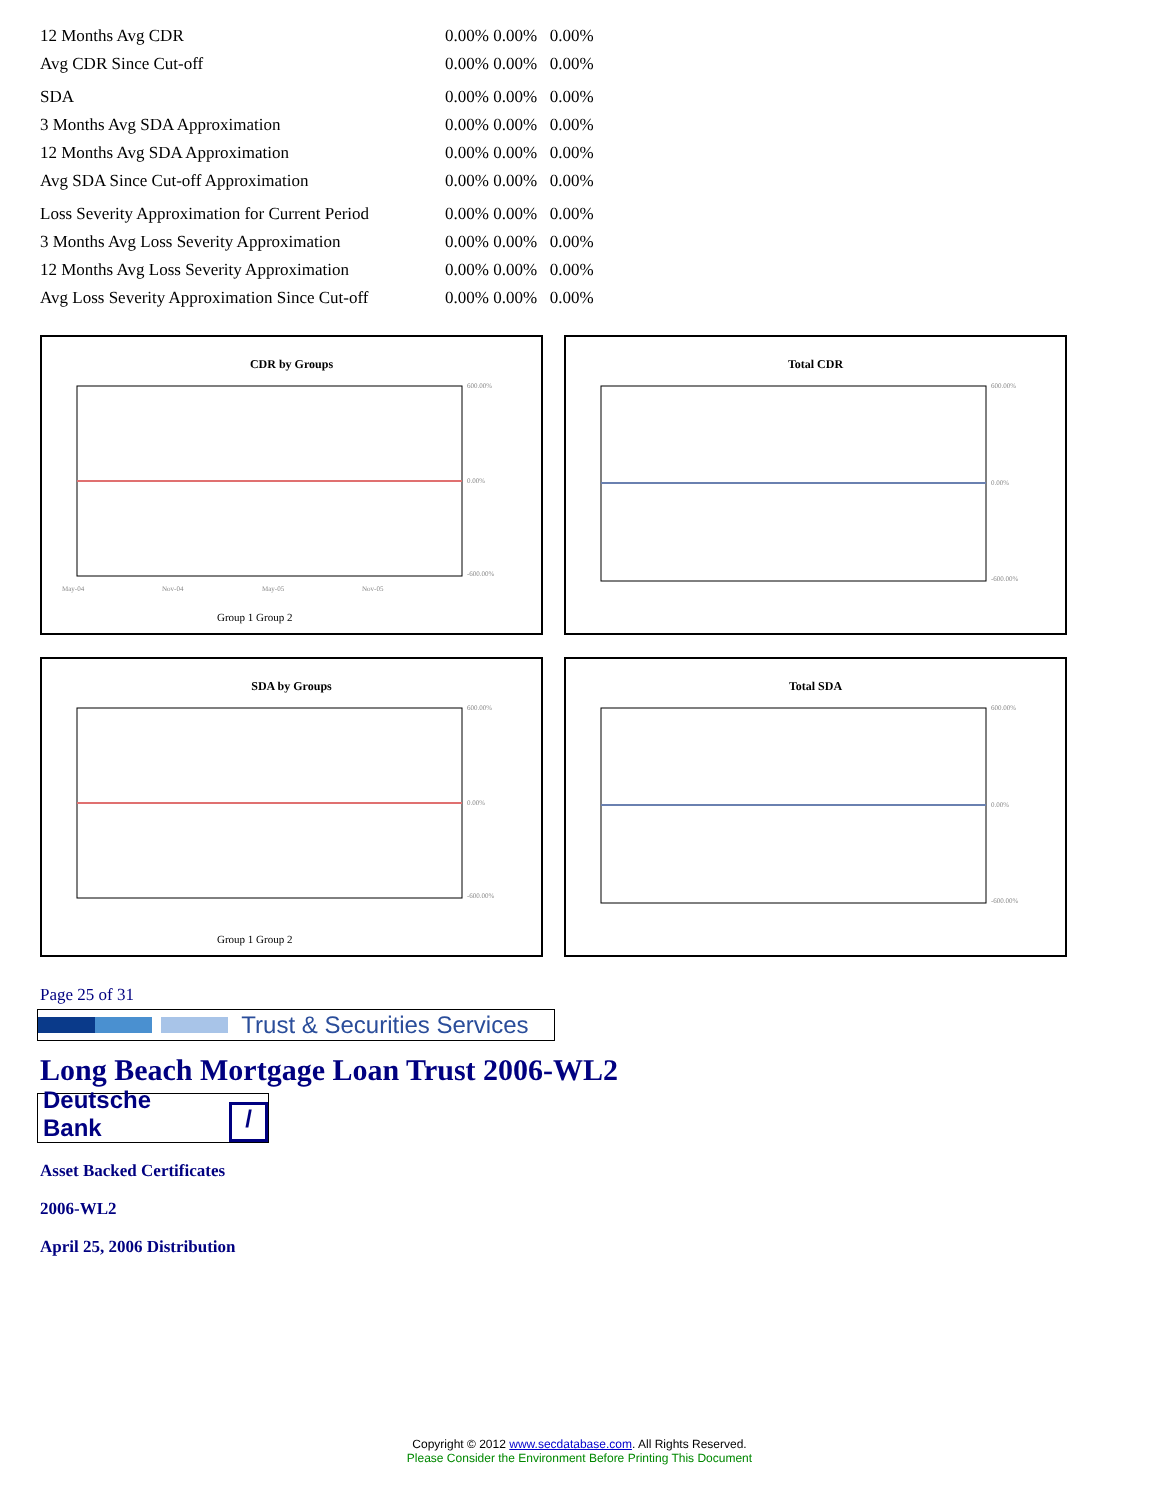| 12 Months Avg CDR | 0.00% 0.00% 0.00% |
| Avg CDR Since Cut-off | 0.00% 0.00% 0.00% |
| SDA | 0.00% 0.00% 0.00% |
| 3 Months Avg SDA Approximation | 0.00% 0.00% 0.00% |
| 12 Months Avg SDA Approximation | 0.00% 0.00% 0.00% |
| Avg SDA Since Cut-off Approximation | 0.00% 0.00% 0.00% |
| Loss Severity Approximation for Current Period | 0.00% 0.00% 0.00% |
| 3 Months Avg Loss Severity Approximation | 0.00% 0.00% 0.00% |
| 12 Months Avg Loss Severity Approximation | 0.00% 0.00% 0.00% |
| Avg Loss Severity Approximation Since Cut-off | 0.00% 0.00% 0.00% |
CDR by Groups
600.00%
0.00%
-600.00%
May-04
Nov-04
May-05
Nov-05
Group 1 Group 2
Total CDR
600.00%
0.00%
-600.00%
SDA by Groups
600.00%
0.00%
-600.00%
Group 1 Group 2
Total SDA
600.00%
0.00%
-600.00%
Page 25 of 31
Trust & Securities Services
Long Beach Mortgage Loan Trust 2006-WL2
Deutsche Bank /
Asset Backed Certificates
2006-WL2
April 25, 2006 Distribution
Copyright © 2012 www.secdatabase.com. All Rights Reserved.
Please Consider the Environment Before Printing This Document